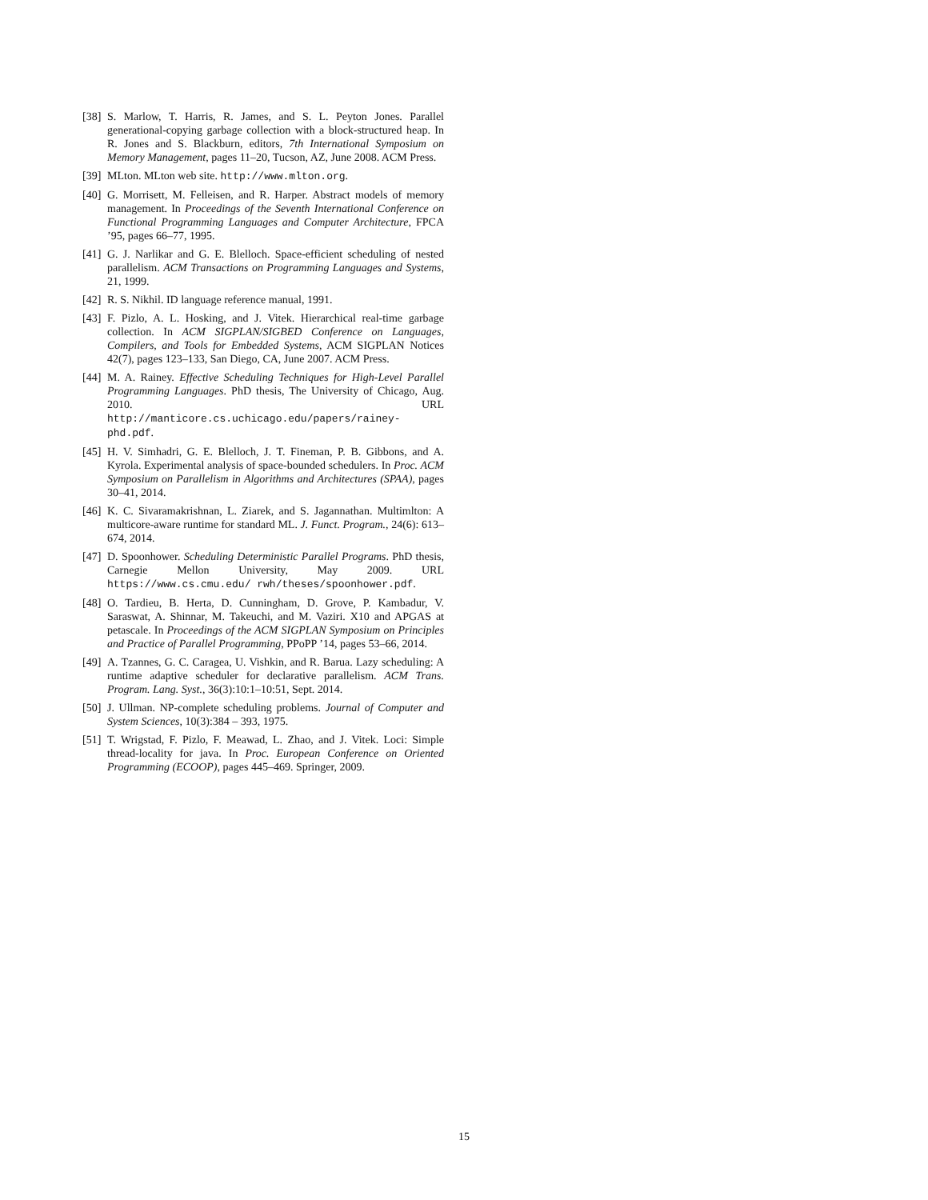[38] S. Marlow, T. Harris, R. James, and S. L. Peyton Jones. Parallel generational-copying garbage collection with a block-structured heap. In R. Jones and S. Blackburn, editors, 7th International Symposium on Memory Management, pages 11–20, Tucson, AZ, June 2008. ACM Press.
[39] MLton. MLton web site. http://www.mlton.org.
[40] G. Morrisett, M. Felleisen, and R. Harper. Abstract models of memory management. In Proceedings of the Seventh International Conference on Functional Programming Languages and Computer Architecture, FPCA ’95, pages 66–77, 1995.
[41] G. J. Narlikar and G. E. Blelloch. Space-efficient scheduling of nested parallelism. ACM Transactions on Programming Languages and Systems, 21, 1999.
[42] R. S. Nikhil. ID language reference manual, 1991.
[43] F. Pizlo, A. L. Hosking, and J. Vitek. Hierarchical real-time garbage collection. In ACM SIGPLAN/SIGBED Conference on Languages, Compilers, and Tools for Embedded Systems, ACM SIGPLAN Notices 42(7), pages 123–133, San Diego, CA, June 2007. ACM Press.
[44] M. A. Rainey. Effective Scheduling Techniques for High-Level Parallel Programming Languages. PhD thesis, The University of Chicago, Aug. 2010. URL http://manticore.cs.uchicago.edu/papers/rainey-phd.pdf.
[45] H. V. Simhadri, G. E. Blelloch, J. T. Fineman, P. B. Gibbons, and A. Kyrola. Experimental analysis of space-bounded schedulers. In Proc. ACM Symposium on Parallelism in Algorithms and Architectures (SPAA), pages 30–41, 2014.
[46] K. C. Sivaramakrishnan, L. Ziarek, and S. Jagannathan. Multimlton: A multicore-aware runtime for standard ML. J. Funct. Program., 24(6): 613–674, 2014.
[47] D. Spoonhower. Scheduling Deterministic Parallel Programs. PhD thesis, Carnegie Mellon University, May 2009. URL https://www.cs.cmu.edu/ rwh/theses/spoonhower.pdf.
[48] O. Tardieu, B. Herta, D. Cunningham, D. Grove, P. Kambadur, V. Saraswat, A. Shinnar, M. Takeuchi, and M. Vaziri. X10 and APGAS at petascale. In Proceedings of the ACM SIGPLAN Symposium on Principles and Practice of Parallel Programming, PPoPP ’14, pages 53–66, 2014.
[49] A. Tzannes, G. C. Caragea, U. Vishkin, and R. Barua. Lazy scheduling: A runtime adaptive scheduler for declarative parallelism. ACM Trans. Program. Lang. Syst., 36(3):10:1–10:51, Sept. 2014.
[50] J. Ullman. NP-complete scheduling problems. Journal of Computer and System Sciences, 10(3):384 – 393, 1975.
[51] T. Wrigstad, F. Pizlo, F. Meawad, L. Zhao, and J. Vitek. Loci: Simple thread-locality for java. In Proc. European Conference on Oriented Programming (ECOOP), pages 445–469. Springer, 2009.
15